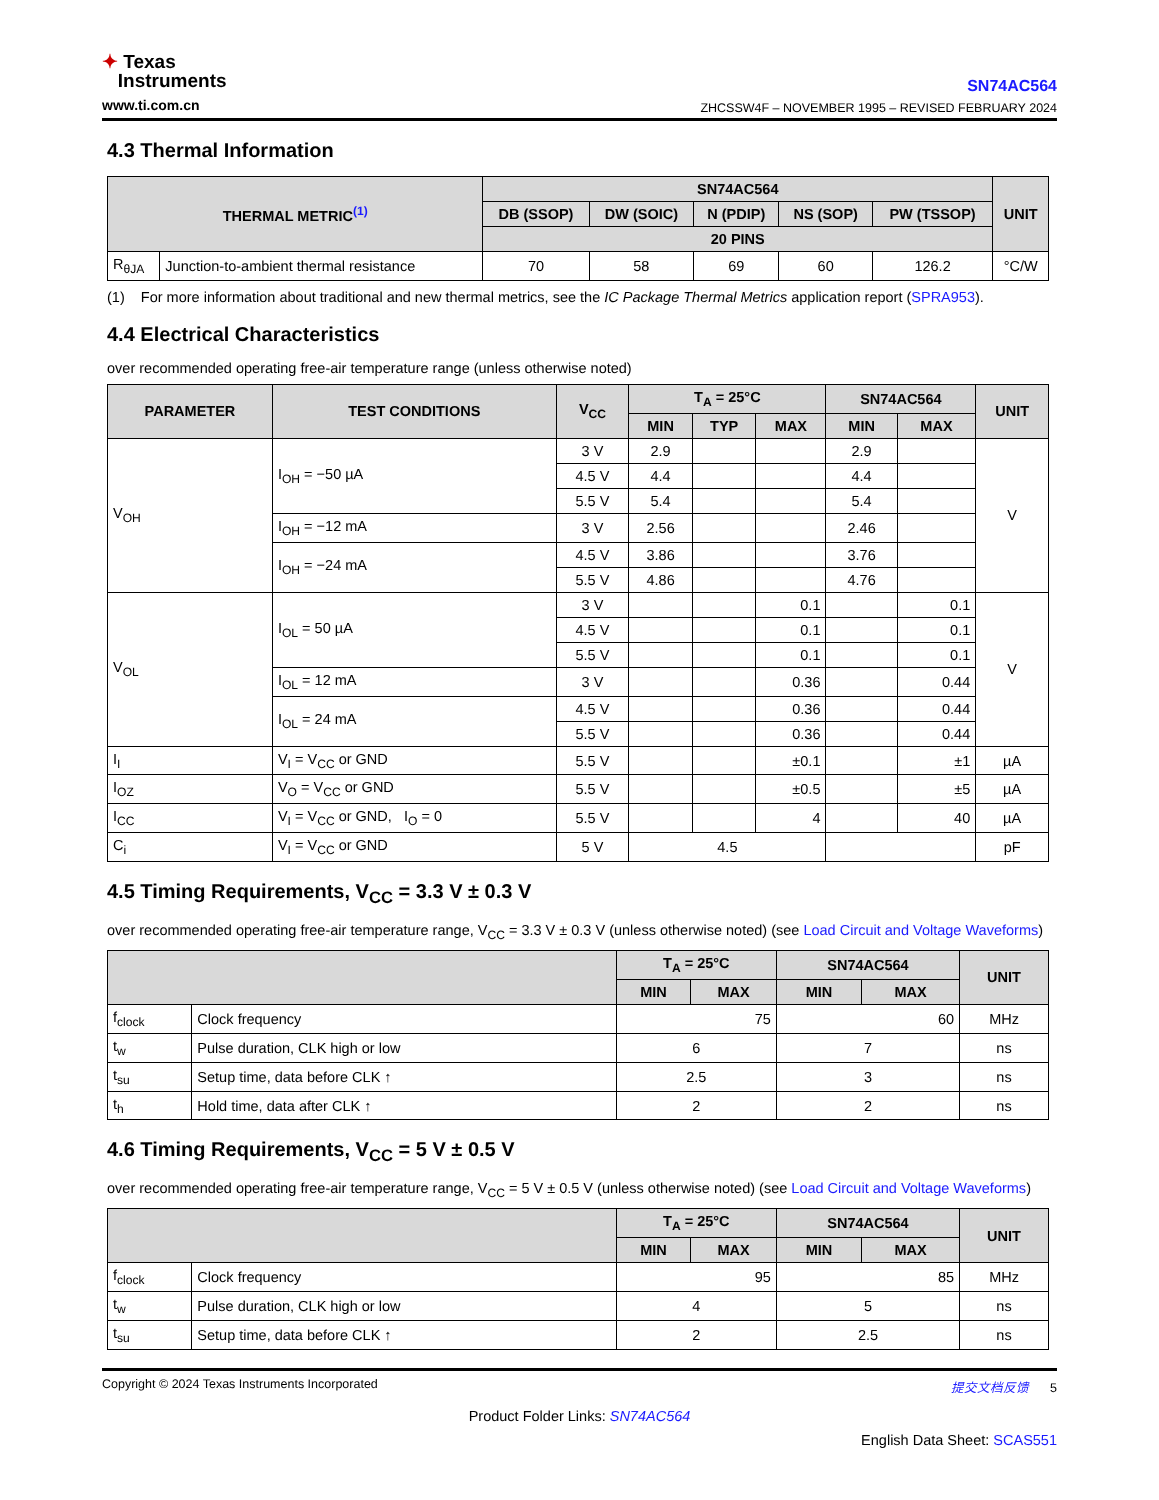✦ Texas
Instruments
www.ti.com.cn
SN74AC564
ZHCSSW4F – NOVEMBER 1995 – REVISED FEBRUARY 2024
4.3 Thermal Information
| THERMAL METRIC<sup>(1)</sup> | | SN74AC564 | | | | | UNIT |
| --- | --- | --- | --- | --- | --- | --- | --- |
| | | DB (SSOP) | DW (SOIC) | N (PDIP) | NS (SOP) | PW (TSSOP) | |
| | | 20 PINS | | | | | |
| R<sub>θJA</sub> | Junction-to-ambient thermal resistance | 70 | 58 | 69 | 60 | 126.2 | °C/W |
(1) For more information about traditional and new thermal metrics, see the IC Package Thermal Metrics application report (SPRA953).
4.4 Electrical Characteristics
over recommended operating free-air temperature range (unless otherwise noted)
| PARAMETER | TEST CONDITIONS | V<sub>CC</sub> | T<sub>A</sub> = 25°C | | | SN74AC564 | | UNIT |
| --- | --- | --- | --- | --- | --- | --- | --- | --- |
| | | | MIN | TYP | MAX | MIN | MAX | |
| V<sub>OH</sub> | I<sub>OH</sub> = −50 µA | 3 V | 2.9 | | | 2.9 | | V |
| | | 4.5 V | 4.4 | | | 4.4 | | |
| | | 5.5 V | 5.4 | | | 5.4 | | |
| | I<sub>OH</sub> = −12 mA | 3 V | 2.56 | | | 2.46 | | |
| | I<sub>OH</sub> = −24 mA | 4.5 V | 3.86 | | | 3.76 | | |
| | | 5.5 V | 4.86 | | | 4.76 | | |
| V<sub>OL</sub> | I<sub>OL</sub> = 50 µA | 3 V | | | 0.1 | | 0.1 | V |
| | | 4.5 V | | | 0.1 | | 0.1 | |
| | | 5.5 V | | | 0.1 | | 0.1 | |
| | I<sub>OL</sub> = 12 mA | 3 V | | | 0.36 | | 0.44 | |
| | I<sub>OL</sub> = 24 mA | 4.5 V | | | 0.36 | | 0.44 | |
| | | 5.5 V | | | 0.36 | | 0.44 | |
| I<sub>I</sub> | V<sub>I</sub> = V<sub>CC</sub> or GND | 5.5 V | | | ±0.1 | | ±1 | µA |
| I<sub>OZ</sub> | V<sub>O</sub> = V<sub>CC</sub> or GND | 5.5 V | | | ±0.5 | | ±5 | µA |
| I<sub>CC</sub> | V<sub>I</sub> = V<sub>CC</sub> or GND, I<sub>O</sub> = 0 | 5.5 V | | | 4 | | 40 | µA |
| C<sub>i</sub> | V<sub>I</sub> = V<sub>CC</sub> or GND | 5 V | 4.5 | | | | | pF |
4.5 Timing Requirements, V<sub>CC</sub> = 3.3 V ± 0.3 V
over recommended operating free-air temperature range, V<sub>CC</sub> = 3.3 V ± 0.3 V (unless otherwise noted) (see Load Circuit and Voltage Waveforms)
| | | T<sub>A</sub> = 25°C | | SN74AC564 | | UNIT |
| --- | --- | --- | --- | --- | --- | --- |
| | | MIN | MAX | MIN | MAX | |
| f<sub>clock</sub> | Clock frequency | 75 | | 60 | | MHz |
| t<sub>w</sub> | Pulse duration, CLK high or low | 6 | | 7 | | ns |
| t<sub>su</sub> | Setup time, data before CLK ↑ | 2.5 | | 3 | | ns |
| t<sub>h</sub> | Hold time, data after CLK ↑ | 2 | | 2 | | ns |
4.6 Timing Requirements, V<sub>CC</sub> = 5 V ± 0.5 V
over recommended operating free-air temperature range, V<sub>CC</sub> = 5 V ± 0.5 V (unless otherwise noted) (see Load Circuit and Voltage Waveforms)
| | | T<sub>A</sub> = 25°C | | SN74AC564 | | UNIT |
| --- | --- | --- | --- | --- | --- | --- |
| | | MIN | MAX | MIN | MAX | |
| f<sub>clock</sub> | Clock frequency | 95 | | 85 | | MHz |
| t<sub>w</sub> | Pulse duration, CLK high or low | 4 | | 5 | | ns |
| t<sub>su</sub> | Setup time, data before CLK ↑ | 2 | | 2.5 | | ns |
Copyright © 2024 Texas Instruments Incorporated 提交文档反馈 5
Product Folder Links: SN74AC564
English Data Sheet: SCAS551